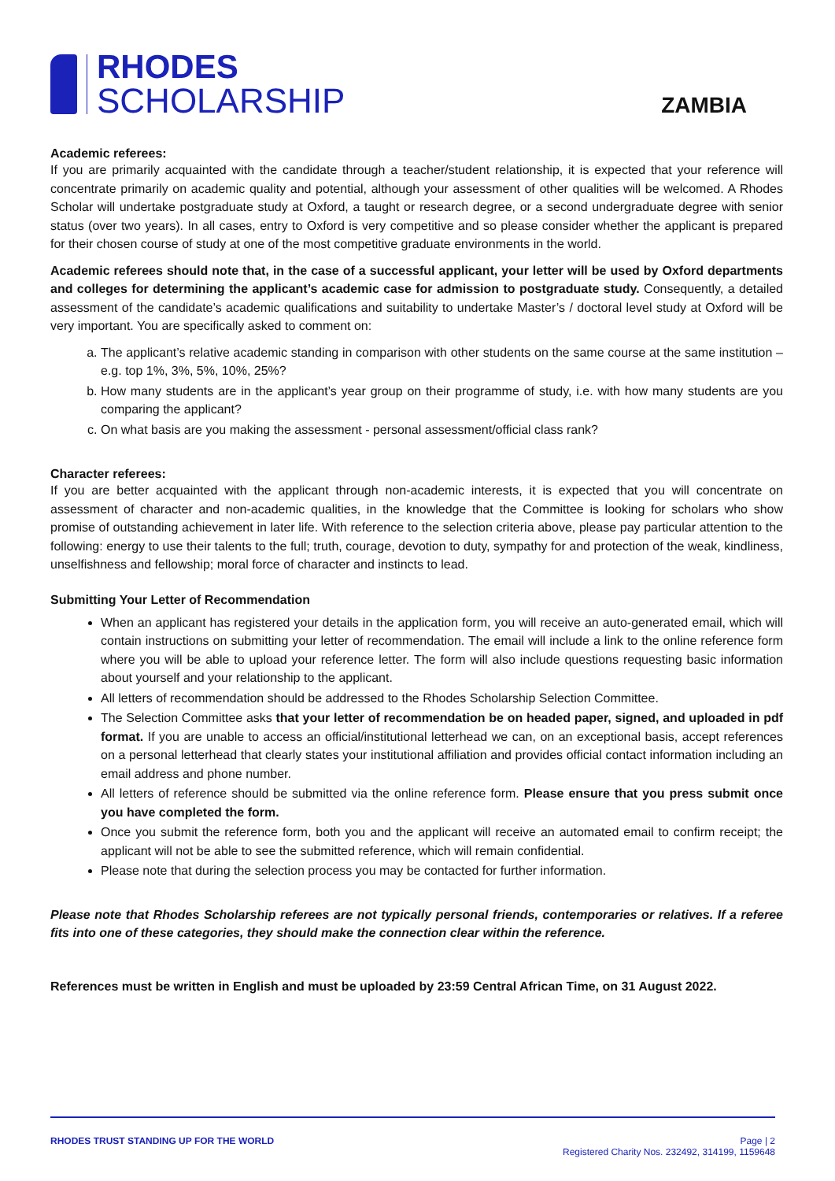RHODES
SCHOLARSHIP
ZAMBIA
Academic referees:
If you are primarily acquainted with the candidate through a teacher/student relationship, it is expected that your reference will concentrate primarily on academic quality and potential, although your assessment of other qualities will be welcomed. A Rhodes Scholar will undertake postgraduate study at Oxford, a taught or research degree, or a second undergraduate degree with senior status (over two years). In all cases, entry to Oxford is very competitive and so please consider whether the applicant is prepared for their chosen course of study at one of the most competitive graduate environments in the world.
Academic referees should note that, in the case of a successful applicant, your letter will be used by Oxford departments and colleges for determining the applicant’s academic case for admission to postgraduate study. Consequently, a detailed assessment of the candidate’s academic qualifications and suitability to undertake Master’s / doctoral level study at Oxford will be very important. You are specifically asked to comment on:
a. The applicant’s relative academic standing in comparison with other students on the same course at the same institution – e.g. top 1%, 3%, 5%, 10%, 25%?
b. How many students are in the applicant’s year group on their programme of study, i.e. with how many students are you comparing the applicant?
c. On what basis are you making the assessment - personal assessment/official class rank?
Character referees:
If you are better acquainted with the applicant through non-academic interests, it is expected that you will concentrate on assessment of character and non-academic qualities, in the knowledge that the Committee is looking for scholars who show promise of outstanding achievement in later life. With reference to the selection criteria above, please pay particular attention to the following: energy to use their talents to the full; truth, courage, devotion to duty, sympathy for and protection of the weak, kindliness, unselfishness and fellowship; moral force of character and instincts to lead.
Submitting Your Letter of Recommendation
When an applicant has registered your details in the application form, you will receive an auto-generated email, which will contain instructions on submitting your letter of recommendation. The email will include a link to the online reference form where you will be able to upload your reference letter. The form will also include questions requesting basic information about yourself and your relationship to the applicant.
All letters of recommendation should be addressed to the Rhodes Scholarship Selection Committee.
The Selection Committee asks that your letter of recommendation be on headed paper, signed, and uploaded in pdf format. If you are unable to access an official/institutional letterhead we can, on an exceptional basis, accept references on a personal letterhead that clearly states your institutional affiliation and provides official contact information including an email address and phone number.
All letters of reference should be submitted via the online reference form. Please ensure that you press submit once you have completed the form.
Once you submit the reference form, both you and the applicant will receive an automated email to confirm receipt; the applicant will not be able to see the submitted reference, which will remain confidential.
Please note that during the selection process you may be contacted for further information.
Please note that Rhodes Scholarship referees are not typically personal friends, contemporaries or relatives. If a referee fits into one of these categories, they should make the connection clear within the reference.
References must be written in English and must be uploaded by 23:59 Central African Time, on 31 August 2022.
RHODES TRUST STANDING UP FOR THE WORLD
Page | 2
Registered Charity Nos. 232492, 314199, 1159648